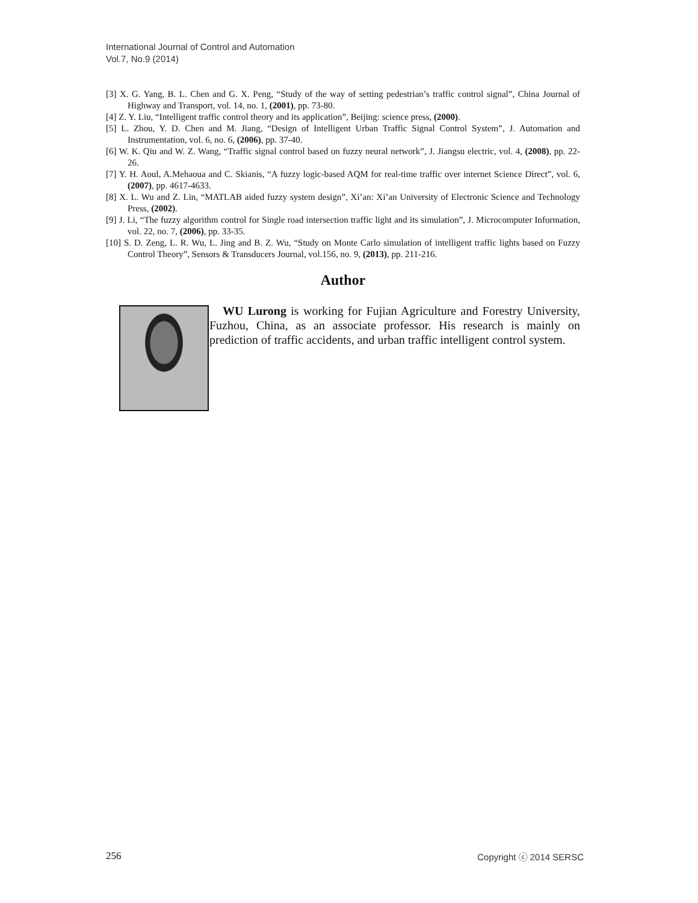International Journal of Control and Automation
Vol.7, No.9 (2014)
[3] X. G. Yang, B. L. Chen and G. X. Peng, “Study of the way of setting pedestrian’s traffic control signal”, China Journal of Highway and Transport, vol. 14, no. 1, (2001), pp. 73-80.
[4] Z. Y. Liu, “Intelligent traffic control theory and its application”, Beijing: science press, (2000).
[5] L. Zhou, Y. D. Chen and M. Jiang, “Design of Intelligent Urban Traffic Signal Control System”, J. Automation and Instrumentation, vol. 6, no. 6, (2006), pp. 37-40.
[6] W. K. Qiu and W. Z. Wang, “Traffic signal control based on fuzzy neural network”, J. Jiangsu electric, vol. 4, (2008), pp. 22-26.
[7] Y. H. Aoul, A.Mehaoua and C. Skianis, “A fuzzy logic-based AQM for real-time traffic over internet Science Direct”, vol. 6, (2007), pp. 4617-4633.
[8] X. L. Wu and Z. Lin, “MATLAB aided fuzzy system design”, Xi’an: Xi’an University of Electronic Science and Technology Press, (2002).
[9] J. Li, “The fuzzy algorithm control for Single road intersection traffic light and its simulation”, J. Microcomputer Information, vol. 22, no. 7, (2006), pp. 33-35.
[10] S. D. Zeng, L. R. Wu, L. Jing and B. Z. Wu, “Study on Monte Carlo simulation of intelligent traffic lights based on Fuzzy Control Theory”, Sensors & Transducers Journal, vol.156, no. 9, (2013), pp. 211-216.
Author
WU Lurong is working for Fujian Agriculture and Forestry University, Fuzhou, China, as an associate professor. His research is mainly on prediction of traffic accidents, and urban traffic intelligent control system.
256 Copyright ⓒ 2014 SERSC